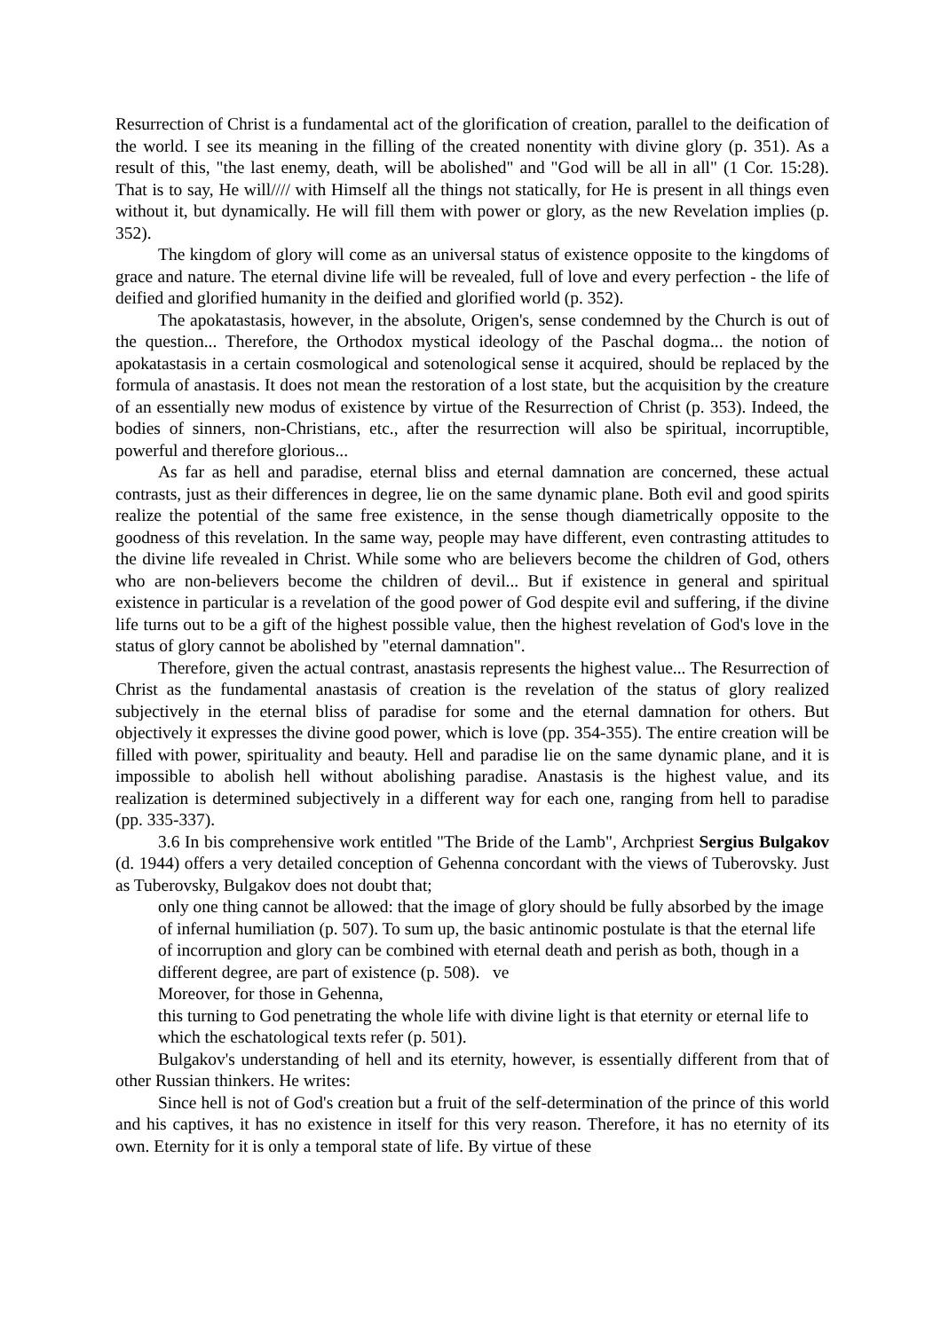Resurrection of Christ is a fundamental act of the glorification of creation, parallel to the deification of the world. I see its meaning in the filling of the created nonentity with divine glory (p. 351). As a result of this, "the last enemy, death, will be abolished" and "God will be all in all" (1 Cor. 15:28). That is to say, He will//// with Himself all the things not statically, for He is present in all things even without it, but dynamically. He will fill them with power or glory, as the new Revelation implies (p. 352).
The kingdom of glory will come as an universal status of existence opposite to the kingdoms of grace and nature. The eternal divine life will be revealed, full of love and every perfection - the life of deified and glorified humanity in the deified and glorified world (p. 352).
The apokatastasis, however, in the absolute, Origen's, sense condemned by the Church is out of the question... Therefore, the Orthodox mystical ideology of the Paschal dogma... the notion of apokatastasis in a certain cosmological and sotenological sense it acquired, should be replaced by the formula of anastasis. It does not mean the restoration of a lost state, but the acquisition by the creature of an essentially new modus of existence by virtue of the Resurrection of Christ (p. 353). Indeed, the bodies of sinners, non-Christians, etc., after the resurrection will also be spiritual, incorruptible, powerful and therefore glorious...
As far as hell and paradise, eternal bliss and eternal damnation are concerned, these actual contrasts, just as their differences in degree, lie on the same dynamic plane. Both evil and good spirits realize the potential of the same free existence, in the sense though diametrically opposite to the goodness of this revelation. In the same way, people may have different, even contrasting attitudes to the divine life revealed in Christ. While some who are believers become the children of God, others who are non-believers become the children of devil... But if existence in general and spiritual existence in particular is a revelation of the good power of God despite evil and suffering, if the divine life turns out to be a gift of the highest possible value, then the highest revelation of God's love in the status of glory cannot be abolished by "eternal damnation".
Therefore, given the actual contrast, anastasis represents the highest value... The Resurrection of Christ as the fundamental anastasis of creation is the revelation of the status of glory realized subjectively in the eternal bliss of paradise for some and the eternal damnation for others. But objectively it expresses the divine good power, which is love (pp. 354-355). The entire creation will be filled with power, spirituality and beauty. Hell and paradise lie on the same dynamic plane, and it is impossible to abolish hell without abolishing paradise. Anastasis is the highest value, and its realization is determined subjectively in a different way for each one, ranging from hell to paradise (pp. 335-337).
3.6 In bis comprehensive work entitled "The Bride of the Lamb", Archpriest Sergius Bulgakov (d. 1944) offers a very detailed conception of Gehenna concordant with the views of Tuberovsky. Just as Tuberovsky, Bulgakov does not doubt that;
only one thing cannot be allowed: that the image of glory should be fully absorbed by the image of infernal humiliation (p. 507). To sum up, the basic antinomic postulate is that the eternal life of incorruption and glory can be combined with eternal death and perish as both, though in a different degree, are part of existence (p. 508). ve
Moreover, for those in Gehenna,
this turning to God penetrating the whole life with divine light is that eternity or eternal life to which the eschatological texts refer (p. 501).
Bulgakov's understanding of hell and its eternity, however, is essentially different from that of other Russian thinkers. He writes:
Since hell is not of God's creation but a fruit of the self-determination of the prince of this world and his captives, it has no existence in itself for this very reason. Therefore, it has no eternity of its own. Eternity for it is only a temporal state of life. By virtue of these